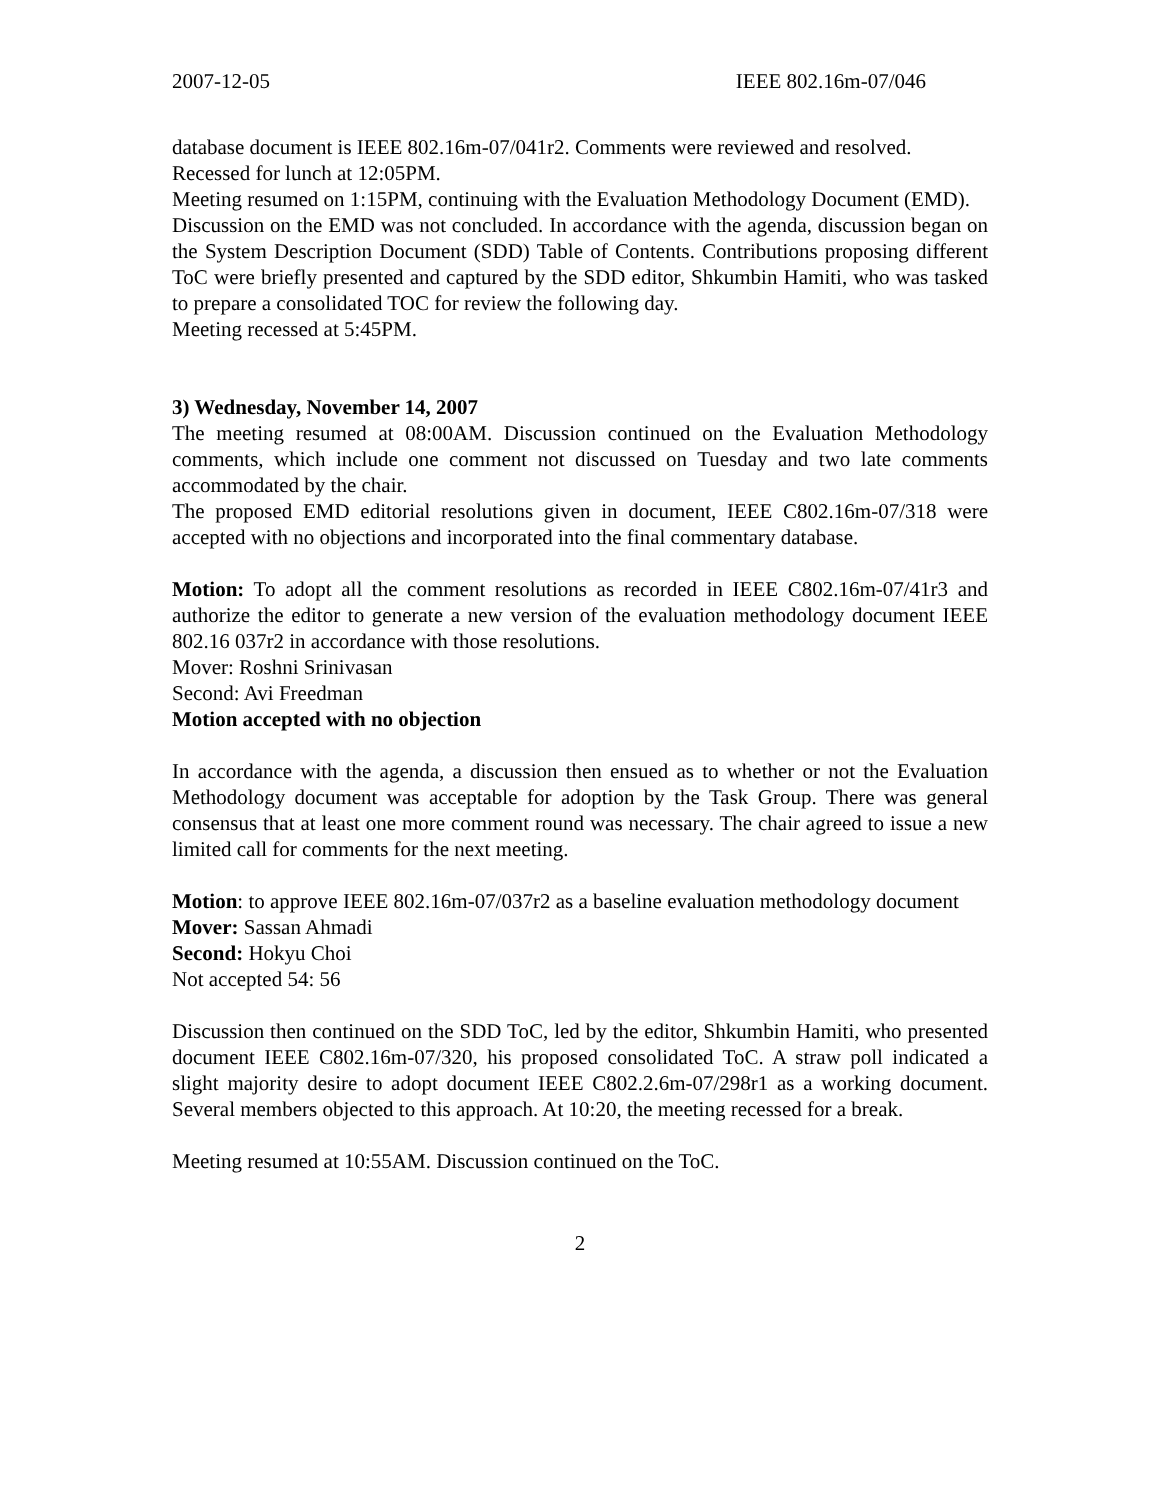2007-12-05 IEEE 802.16m-07/046
database document is IEEE 802.16m-07/041r2. Comments were reviewed and resolved.
Recessed for lunch at 12:05PM.
Meeting resumed on 1:15PM, continuing with the Evaluation Methodology Document (EMD).
Discussion on the EMD was not concluded. In accordance with the agenda, discussion began on the System Description Document (SDD) Table of Contents. Contributions proposing different ToC were briefly presented and captured by the SDD editor, Shkumbin Hamiti, who was tasked to prepare a consolidated TOC for review the following day.
Meeting recessed at 5:45PM.
3) Wednesday, November 14, 2007
The meeting resumed at 08:00AM. Discussion continued on the Evaluation Methodology comments, which include one comment not discussed on Tuesday and two late comments accommodated by the chair.
The proposed EMD editorial resolutions given in document, IEEE C802.16m-07/318 were accepted with no objections and incorporated into the final commentary database.
Motion: To adopt all the comment resolutions as recorded in IEEE C802.16m-07/41r3 and authorize the editor to generate a new version of the evaluation methodology document IEEE 802.16 037r2 in accordance with those resolutions.
Mover: Roshni Srinivasan
Second: Avi Freedman
Motion accepted with no objection
In accordance with the agenda, a discussion then ensued as to whether or not the Evaluation Methodology document was acceptable for adoption by the Task Group. There was general consensus that at least one more comment round was necessary. The chair agreed to issue a new limited call for comments for the next meeting.
Motion: to approve IEEE 802.16m-07/037r2 as a baseline evaluation methodology document
Mover: Sassan Ahmadi
Second: Hokyu Choi
Not accepted 54: 56
Discussion then continued on the SDD ToC, led by the editor, Shkumbin Hamiti, who presented document IEEE C802.16m-07/320, his proposed consolidated ToC. A straw poll indicated a slight majority desire to adopt document IEEE C802.2.6m-07/298r1 as a working document. Several members objected to this approach. At 10:20, the meeting recessed for a break.
Meeting resumed at 10:55AM. Discussion continued on the ToC.
2